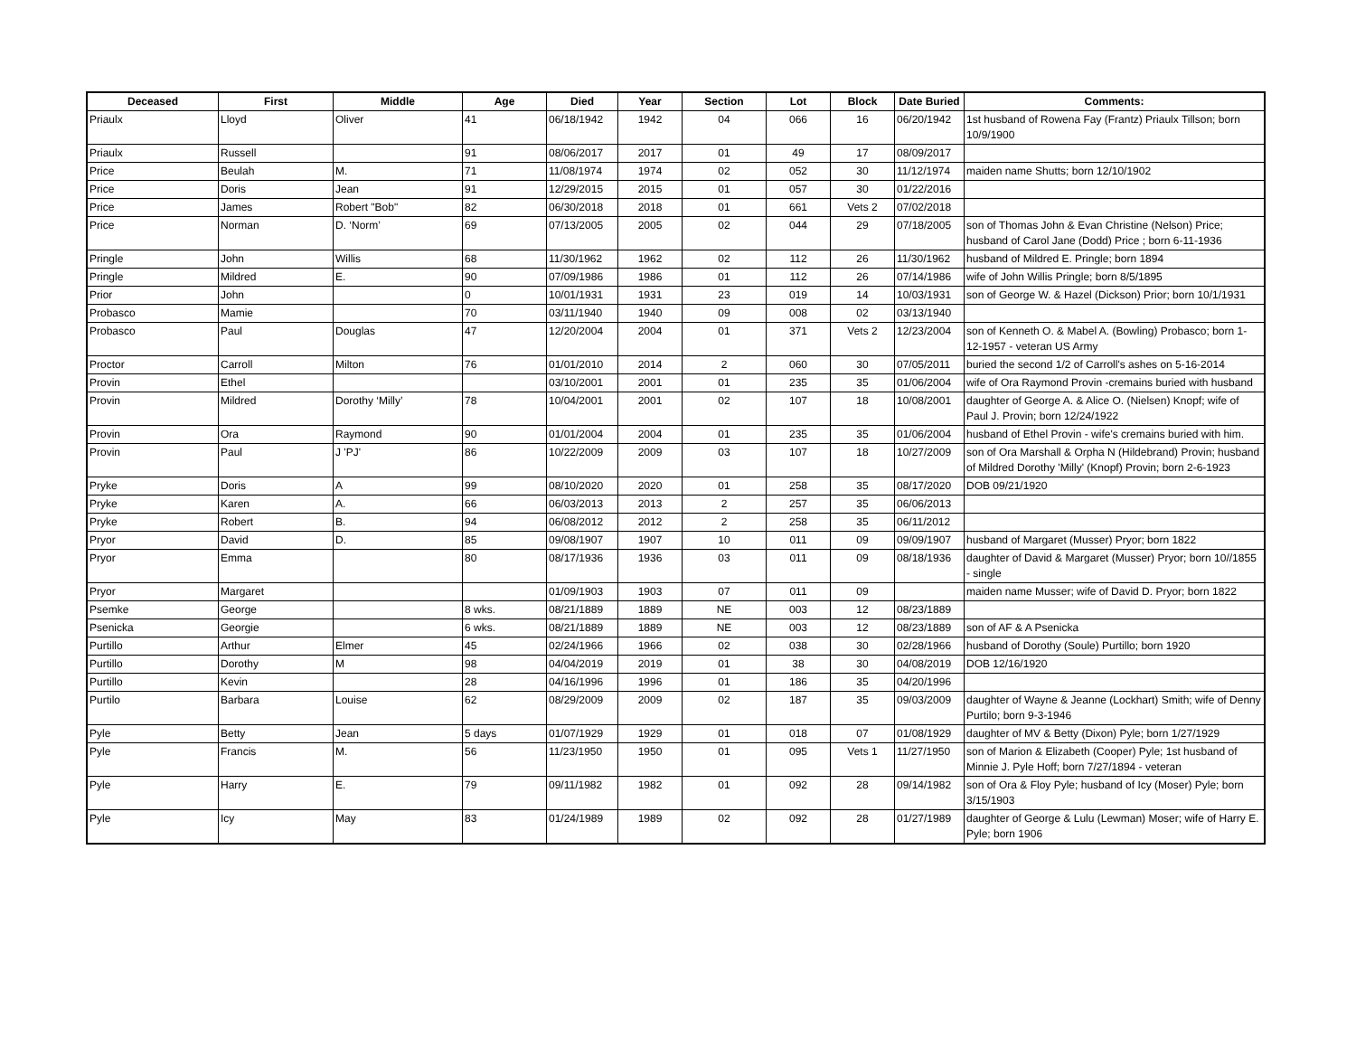| Deceased | First | Middle | Age | Died | Year | Section | Lot | Block | Date Buried | Comments: |
| --- | --- | --- | --- | --- | --- | --- | --- | --- | --- | --- |
| Priaulx | Lloyd | Oliver | 41 | 06/18/1942 | 1942 | 04 | 066 | 16 | 06/20/1942 | 1st husband of Rowena Fay (Frantz) Priaulx Tillson; born 10/9/1900 |
| Priaulx | Russell | | 91 | 08/06/2017 | 2017 | 01 | 49 | 17 | 08/09/2017 | |
| Price | Beulah | M. | 71 | 11/08/1974 | 1974 | 02 | 052 | 30 | 11/12/1974 | maiden name Shutts; born 12/10/1902 |
| Price | Doris | Jean | 91 | 12/29/2015 | 2015 | 01 | 057 | 30 | 01/22/2016 | |
| Price | James | Robert "Bob" | 82 | 06/30/2018 | 2018 | 01 | 661 | Vets 2 | 07/02/2018 | |
| Price | Norman | D. ‘Norm’ | 69 | 07/13/2005 | 2005 | 02 | 044 | 29 | 07/18/2005 | son of Thomas John & Evan Christine (Nelson) Price; husband of Carol Jane (Dodd) Price ; born 6-11-1936 |
| Pringle | John | Willis | 68 | 11/30/1962 | 1962 | 02 | 112 | 26 | 11/30/1962 | husband of Mildred E. Pringle; born 1894 |
| Pringle | Mildred | E. | 90 | 07/09/1986 | 1986 | 01 | 112 | 26 | 07/14/1986 | wife of John Willis Pringle; born 8/5/1895 |
| Prior | John | | 0 | 10/01/1931 | 1931 | 23 | 019 | 14 | 10/03/1931 | son of George W. & Hazel (Dickson) Prior; born 10/1/1931 |
| Probasco | Mamie | | 70 | 03/11/1940 | 1940 | 09 | 008 | 02 | 03/13/1940 | |
| Probasco | Paul | Douglas | 47 | 12/20/2004 | 2004 | 01 | 371 | Vets 2 | 12/23/2004 | son of Kenneth O. & Mabel A. (Bowling) Probasco; born 1-12-1957 - veteran US Army |
| Proctor | Carroll | Milton | 76 | 01/01/2010 | 2014 | 2 | 060 | 30 | 07/05/2011 | buried the second 1/2 of Carroll's ashes on 5-16-2014 |
| Provin | Ethel | | | 03/10/2001 | 2001 | 01 | 235 | 35 | 01/06/2004 | wife of Ora Raymond Provin -cremains buried with husband |
| Provin | Mildred | Dorothy ‘Milly’ | 78 | 10/04/2001 | 2001 | 02 | 107 | 18 | 10/08/2001 | daughter of George A. & Alice O. (Nielsen) Knopf; wife of Paul J. Provin; born 12/24/1922 |
| Provin | Ora | Raymond | 90 | 01/01/2004 | 2004 | 01 | 235 | 35 | 01/06/2004 | husband of Ethel Provin - wife's cremains buried with him. |
| Provin | Paul | J 'PJ' | 86 | 10/22/2009 | 2009 | 03 | 107 | 18 | 10/27/2009 | son of Ora Marshall & Orpha N (Hildebrand) Provin; husband of Mildred Dorothy 'Milly' (Knopf) Provin; born 2-6-1923 |
| Pryke | Doris | A | 99 | 08/10/2020 | 2020 | 01 | 258 | 35 | 08/17/2020 | DOB 09/21/1920 |
| Pryke | Karen | A. | 66 | 06/03/2013 | 2013 | 2 | 257 | 35 | 06/06/2013 | |
| Pryke | Robert | B. | 94 | 06/08/2012 | 2012 | 2 | 258 | 35 | 06/11/2012 | |
| Pryor | David | D. | 85 | 09/08/1907 | 1907 | 10 | 011 | 09 | 09/09/1907 | husband of Margaret (Musser) Pryor; born 1822 |
| Pryor | Emma | | 80 | 08/17/1936 | 1936 | 03 | 011 | 09 | 08/18/1936 | daughter of David & Margaret (Musser) Pryor; born 10//1855 - single |
| Pryor | Margaret | | | 01/09/1903 | 1903 | 07 | 011 | 09 | | maiden name Musser; wife of David D. Pryor; born 1822 |
| Psemke | George | | 8 wks. | 08/21/1889 | 1889 | NE | 003 | 12 | 08/23/1889 | |
| Psenicka | Georgie | | 6 wks. | 08/21/1889 | 1889 | NE | 003 | 12 | 08/23/1889 | son of AF & A Psenicka |
| Purtillo | Arthur | Elmer | 45 | 02/24/1966 | 1966 | 02 | 038 | 30 | 02/28/1966 | husband of Dorothy (Soule) Purtillo; born 1920 |
| Purtillo | Dorothy | M | 98 | 04/04/2019 | 2019 | 01 | 38 | 30 | 04/08/2019 | DOB 12/16/1920 |
| Purtillo | Kevin | | 28 | 04/16/1996 | 1996 | 01 | 186 | 35 | 04/20/1996 | |
| Purtilo | Barbara | Louise | 62 | 08/29/2009 | 2009 | 02 | 187 | 35 | 09/03/2009 | daughter of Wayne & Jeanne (Lockhart) Smith; wife of Denny Purtilo; born 9-3-1946 |
| Pyle | Betty | Jean | 5 days | 01/07/1929 | 1929 | 01 | 018 | 07 | 01/08/1929 | daughter of MV & Betty (Dixon) Pyle; born 1/27/1929 |
| Pyle | Francis | M. | 56 | 11/23/1950 | 1950 | 01 | 095 | Vets 1 | 11/27/1950 | son of Marion & Elizabeth (Cooper) Pyle; 1st husband of Minnie J. Pyle Hoff; born 7/27/1894 - veteran |
| Pyle | Harry | E. | 79 | 09/11/1982 | 1982 | 01 | 092 | 28 | 09/14/1982 | son of Ora & Floy Pyle; husband of Icy (Moser) Pyle; born 3/15/1903 |
| Pyle | Icy | May | 83 | 01/24/1989 | 1989 | 02 | 092 | 28 | 01/27/1989 | daughter of George & Lulu (Lewman) Moser; wife of Harry E. Pyle; born 1906 |